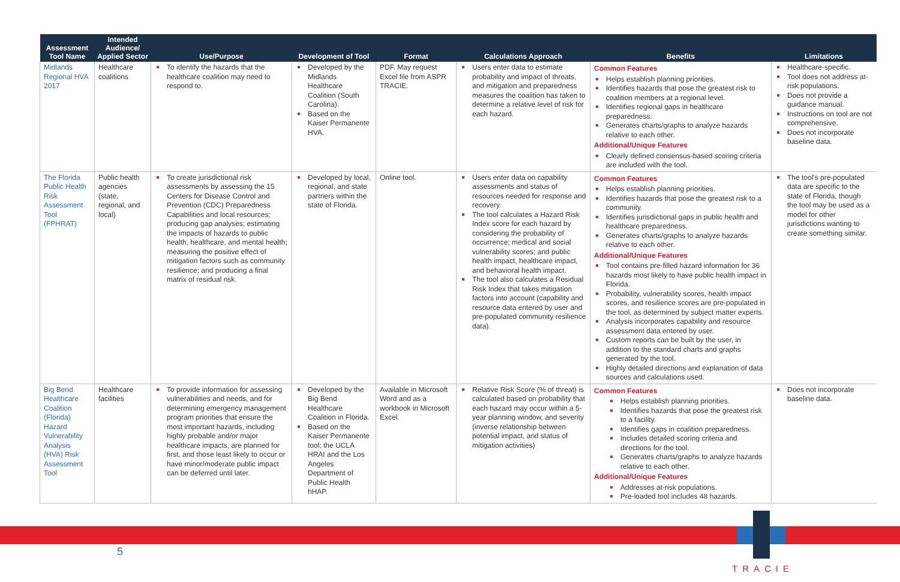| Assessment Tool Name | Intended Audience/ Applied Sector | Use/Purpose | Development of Tool | Format | Calculations Approach | Benefits | Limitations |
| --- | --- | --- | --- | --- | --- | --- | --- |
| Midlands Regional HVA 2017 | Healthcare coalitions | To identify the hazards that the healthcare coalition may need to respond to. | Developed by the Midlands Healthcare Coalition (South Carolina). Based on the Kaiser Permanente HVA. | PDF. May request Excel file from ASPR TRACIE. | Users enter data to estimate probability and impact of threats, and mitigation and preparedness measures the coalition has taken to determine a relative level of risk for each hazard. | Common Features Helps establish planning priorities. Identifies hazards that pose the greatest risk to coalition members at a regional level. Identifies regional gaps in healthcare preparedness. Generates charts/graphs to analyze hazards relative to each other. Additional/Unique Features Clearly defined consensus-based scoring criteria are included with the tool. | Healthcare-specific. Tool does not address at-risk populations. Does not provide a guidance manual. Instructions on tool are not comprehensive. Does not incorporate baseline data. |
| The Florida Public Health Risk Assessment Tool (FPHRAT) | Public health agencies (state, regional, and local) | To create jurisdictional risk assessments by assessing the 15 Centers for Disease Control and Prevention (CDC) Preparedness Capabilities and local resources; producing gap analyses; estimating the impacts of hazards to public health, healthcare, and mental health; measuring the positive effect of mitigation factors such as community resilience; and producing a final matrix of residual risk. | Developed by local, regional, and state partners within the state of Florida. | Online tool. | Users enter data on capability assessments and status of resources needed for response and recovery. The tool calculates a Hazard Risk Index score for each hazard by considering the probability of occurrence; medical and social vulnerability scores; and public health impact, healthcare impact, and behavioral health impact. The tool also calculates a Residual Risk Index that takes mitigation factors into account (capability and resource data entered by user and pre-populated community resilience data). | Common Features Helps establish planning priorities. Identifies hazards that pose the greatest risk to a community. Identifies jurisdictional gaps in public health and healthcare preparedness. Generates charts/graphs to analyze hazards relative to each other. Additional/Unique Features Tool contains pre-filled hazard information for 36 hazards most likely to have public health impact in Florida. Probability, vulnerability scores, health impact scores, and resilience scores are pre-populated in the tool, as determined by subject matter experts. Analysis incorporates capability and resource assessment data entered by user. Custom reports can be built by the user, in addition to the standard charts and graphs generated by the tool. Highly detailed directions and explanation of data sources and calculations used. | The tool's pre-populated data are specific to the state of Florida, though the tool may be used as a model for other jurisdictions wanting to create something similar. |
| Big Bend Healthcare Coalition (Florida) Hazard Vulnerability Analysis (HVA) Risk Assessment Tool | Healthcare facilities | To provide information for assessing vulnerabilities and needs, and for determining emergency management program priorities that ensure the most important hazards, including highly probable and/or major healthcare impacts, are planned for first, and those least likely to occur or have minor/moderate public impact can be deferred until later. | Developed by the Big Bend Healthcare Coalition in Florida. Based on the Kaiser Permanente tool; the UCLA HRAI and the Los Angeles Department of Public Health hHAP. | Available in Microsoft Word and as a workbook in Microsoft Excel. | Relative Risk Score (% of threat) is calculated based on probability that each hazard may occur within a 5-year planning window, and severity (inverse relationship between potential impact, and status of mitigation activities) | Common Features Helps establish planning priorities. Identifies hazards that pose the greatest risk to a facility. Identifies gaps in coalition preparedness. Includes detailed scoring criteria and directions for the tool. Generates charts/graphs to analyze hazards relative to each other. Additional/Unique Features Addresses at-risk populations. Pre-loaded tool includes 48 hazards. | Does not incorporate baseline data. |
5
TRACIE